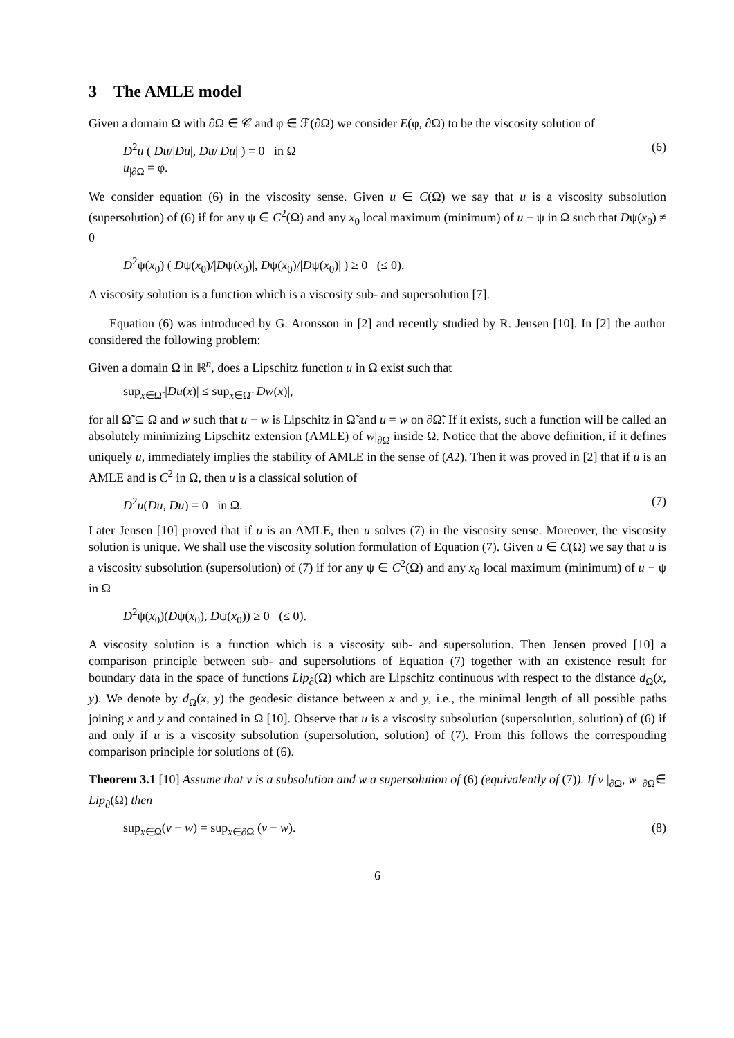3 The AMLE model
Given a domain Ω with ∂Ω ∈ 𝒞 and φ ∈ ℱ(∂Ω) we consider E(φ, ∂Ω) to be the viscosity solution of
D<sup>2</sup>u ( Du/|Du|, Du/|Du| ) = 0 in Ω
u<sub>|∂Ω</sub> = φ.
(6)
We consider equation (6) in the viscosity sense. Given u ∈ C(Ω) we say that u is a viscosity subsolution (supersolution) of (6) if for any ψ ∈ C<sup>2</sup>(Ω) and any x<sub>0</sub> local maximum (minimum) of u − ψ in Ω such that Dψ(x<sub>0</sub>) ≠ 0
D<sup>2</sup>ψ(x<sub>0</sub>) ( Dψ(x<sub>0</sub>)/|Dψ(x<sub>0</sub>)|, Dψ(x<sub>0</sub>)/|Dψ(x<sub>0</sub>)| ) ≥ 0 (≤ 0).
A viscosity solution is a function which is a viscosity sub- and supersolution [7].
Equation (6) was introduced by G. Aronsson in [2] and recently studied by R. Jensen [10]. In [2] the author considered the following problem:
Given a domain Ω in ℝ<sup>n</sup>, does a Lipschitz function u in Ω exist such that
sup<sub>x∈Ω̃</sub> |Du(x)| ≤ sup<sub>x∈Ω̃</sub> |Dw(x)|,
for all Ω̃ ⊆ Ω and w such that u − w is Lipschitz in Ω̃ and u = w on ∂Ω̃. If it exists, such a function will be called an absolutely minimizing Lipschitz extension (AMLE) of w|<sub>∂Ω</sub> inside Ω. Notice that the above definition, if it defines uniquely u, immediately implies the stability of AMLE in the sense of (A2). Then it was proved in [2] that if u is an AMLE and is C<sup>2</sup> in Ω, then u is a classical solution of
D<sup>2</sup>u(Du, Du) = 0 in Ω. (7)
Later Jensen [10] proved that if u is an AMLE, then u solves (7) in the viscosity sense. Moreover, the viscosity solution is unique. We shall use the viscosity solution formulation of Equation (7). Given u ∈ C(Ω) we say that u is a viscosity subsolution (supersolution) of (7) if for any ψ ∈ C<sup>2</sup>(Ω) and any x<sub>0</sub> local maximum (minimum) of u − ψ in Ω
D<sup>2</sup>ψ(x<sub>0</sub>)(Dψ(x<sub>0</sub>), Dψ(x<sub>0</sub>)) ≥ 0 (≤ 0).
A viscosity solution is a function which is a viscosity sub- and supersolution. Then Jensen proved [10] a comparison principle between sub- and supersolutions of Equation (7) together with an existence result for boundary data in the space of functions Lip<sub>∂</sub>(Ω) which are Lipschitz continuous with respect to the distance d<sub>Ω</sub>(x, y). We denote by d<sub>Ω</sub>(x, y) the geodesic distance between x and y, i.e., the minimal length of all possible paths joining x and y and contained in Ω [10]. Observe that u is a viscosity subsolution (supersolution, solution) of (6) if and only if u is a viscosity subsolution (supersolution, solution) of (7). From this follows the corresponding comparison principle for solutions of (6).
Theorem 3.1 [10] Assume that v is a subsolution and w a supersolution of (6) (equivalently of (7)). If v |<sub>∂Ω</sub>, w |<sub>∂Ω</sub>∈ Lip<sub>∂</sub>(Ω) then
sup<sub>x∈Ω</sub>(v − w) = sup<sub>x∈∂Ω</sub> (v − w).
(8)
6